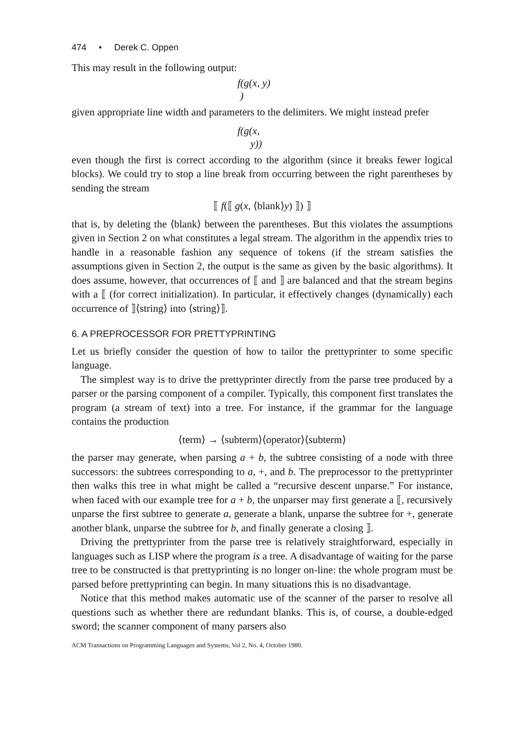474 • Derek C. Oppen
This may result in the following output:
f(g(x, y)
)
given appropriate line width and parameters to the delimiters. We might instead prefer
f(g(x,
y))
even though the first is correct according to the algorithm (since it breaks fewer logical blocks). We could try to stop a line break from occurring between the right parentheses by sending the stream
⟦ f(⟦ g(x, ⟨blank⟩y) ⟧) ⟧
that is, by deleting the ⟨blank⟩ between the parentheses. But this violates the assumptions given in Section 2 on what constitutes a legal stream. The algorithm in the appendix tries to handle in a reasonable fashion any sequence of tokens (if the stream satisfies the assumptions given in Section 2, the output is the same as given by the basic algorithms). It does assume, however, that occurrences of ⟦ and ⟧ are balanced and that the stream begins with a ⟦ (for correct initialization). In particular, it effectively changes (dynamically) each occurrence of ⟧⟨string⟩ into ⟨string⟩⟧.
6. A PREPROCESSOR FOR PRETTYPRINTING
Let us briefly consider the question of how to tailor the prettyprinter to some specific language.
The simplest way is to drive the prettyprinter directly from the parse tree produced by a parser or the parsing component of a compiler. Typically, this component first translates the program (a stream of text) into a tree. For instance, if the grammar for the language contains the production
⟨term⟩ → ⟨subterm⟩⟨operator⟩⟨subterm⟩
the parser may generate, when parsing a + b, the subtree consisting of a node with three successors: the subtrees corresponding to a, +, and b. The preprocessor to the prettyprinter then walks this tree in what might be called a “recursive descent unparse.” For instance, when faced with our example tree for a + b, the unparser may first generate a ⟦, recursively unparse the first subtree to generate a, generate a blank, unparse the subtree for +, generate another blank, unparse the subtree for b, and finally generate a closing ⟧.
Driving the prettyprinter from the parse tree is relatively straightforward, especially in languages such as LISP where the program is a tree. A disadvantage of waiting for the parse tree to be constructed is that prettyprinting is no longer on-line: the whole program must be parsed before prettyprinting can begin. In many situations this is no disadvantage.
Notice that this method makes automatic use of the scanner of the parser to resolve all questions such as whether there are redundant blanks. This is, of course, a double-edged sword; the scanner component of many parsers also
ACM Transactions on Programming Languages and Systems, Vol 2, No. 4, October 1980.